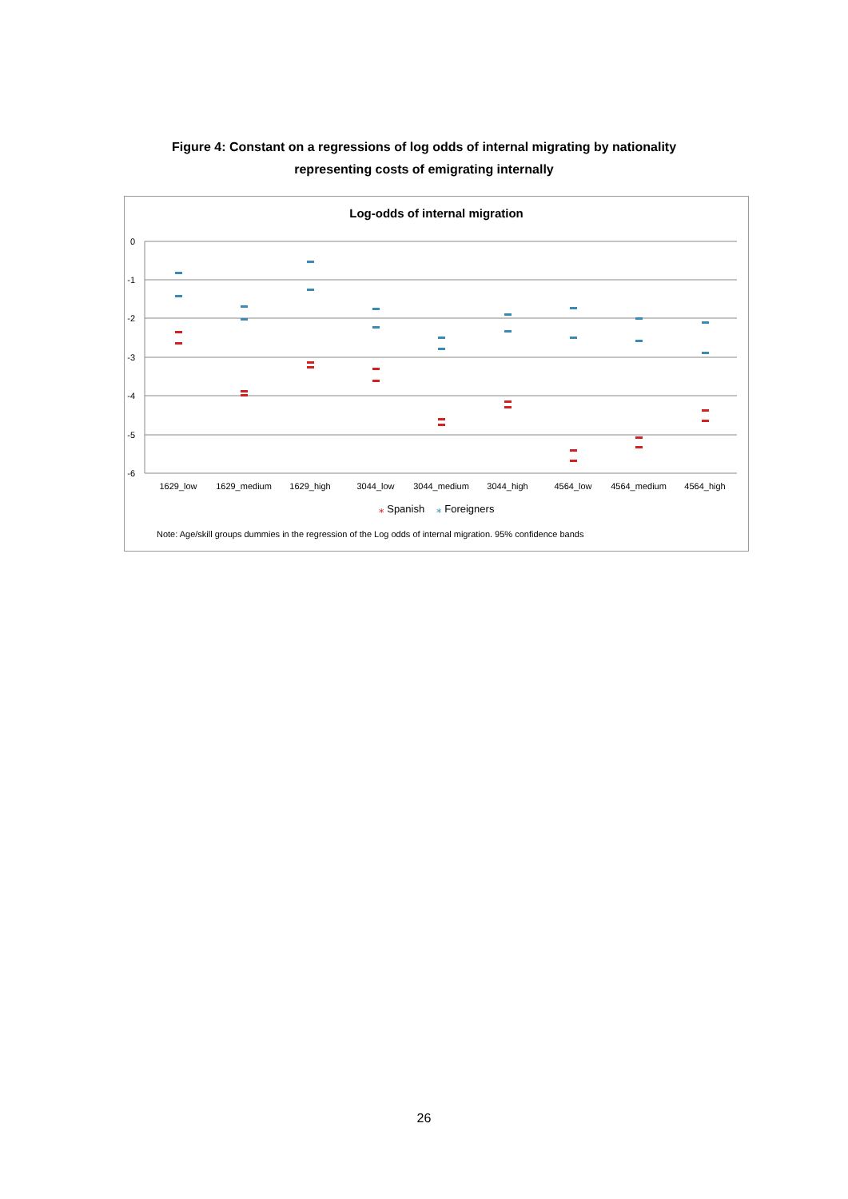Figure 4: Constant on a regressions of log odds of internal migrating by nationality
representing costs of emigrating internally
Log-odds of internal migration
0
-1
-2
-3
-4
-5
-6
1629_low
1629_medium
1629_high
3044_low
3044_medium
3044_high
4564_low
4564_medium
4564_high
⁎ Spanish ⁎ Foreigners
Note: Age/skill groups dummies in the regression of the Log odds of internal migration. 95% confidence bands
26